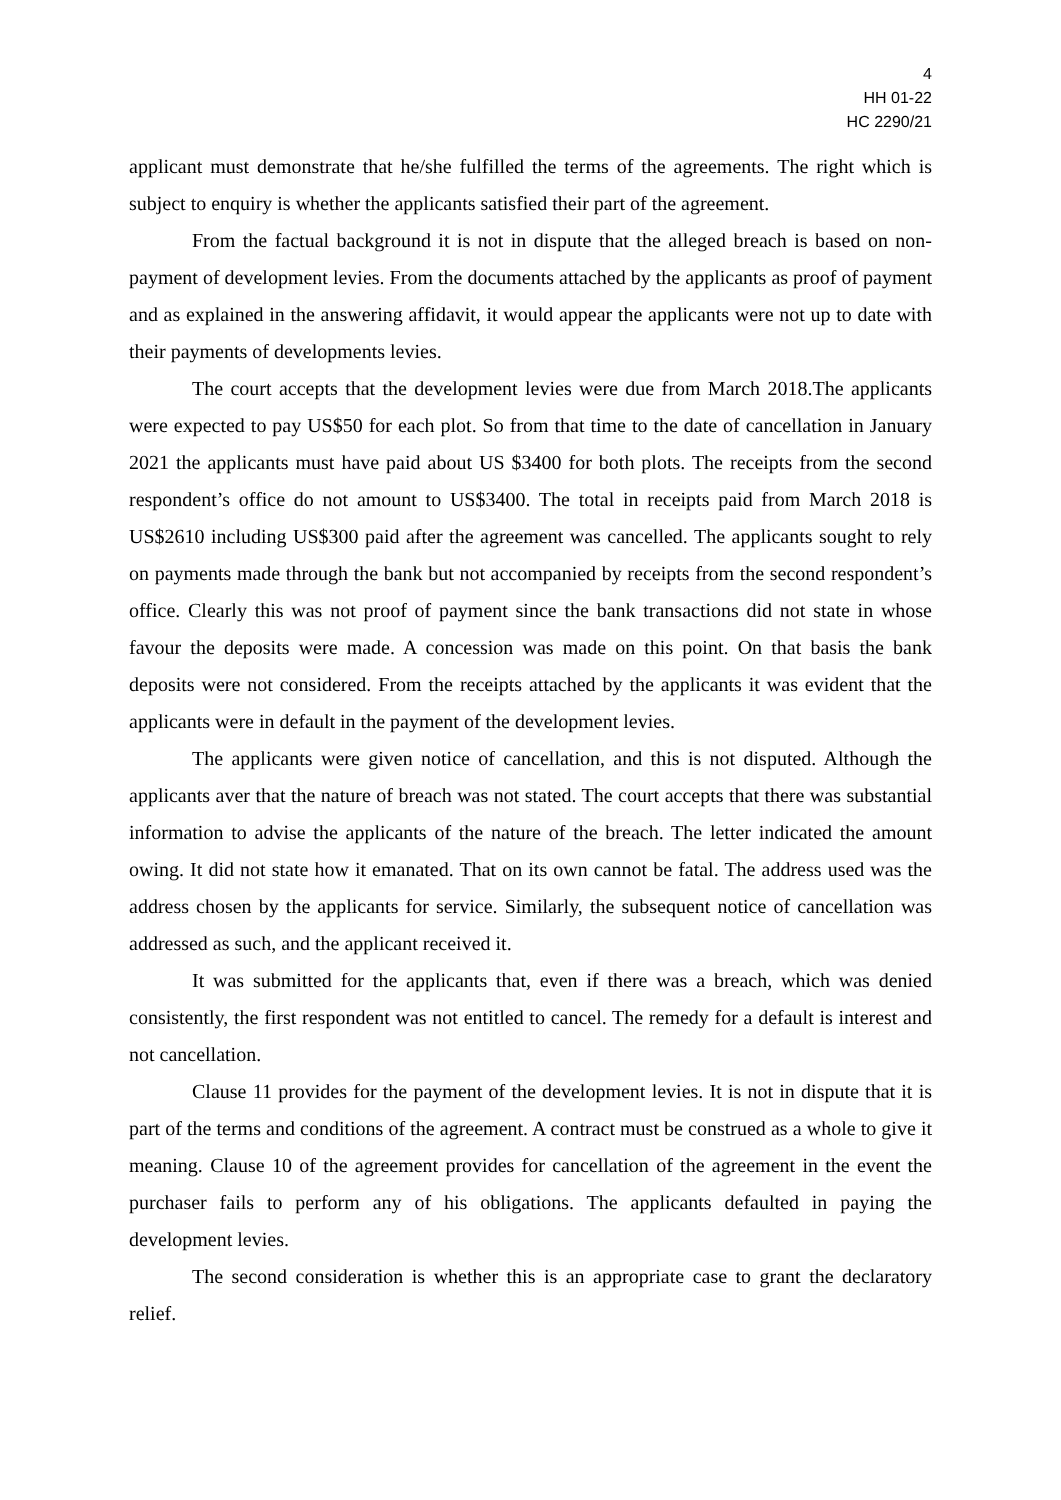4
HH 01-22
HC 2290/21
applicant must demonstrate that he/she fulfilled the terms of the agreements. The right which is subject to enquiry is whether the applicants satisfied their part of the agreement.
From the factual background it is not in dispute that the alleged breach is based on non-payment of development levies. From the documents attached by the applicants as proof of payment and as explained in the answering affidavit, it would appear the applicants were not up to date with their payments of developments levies.
The court accepts that the development levies were due from March 2018.The applicants were expected to pay US$50 for each plot. So from that time to the date of cancellation in January 2021 the applicants must have paid about US $3400 for both plots. The receipts from the second respondent’s office do not amount to US$3400. The total in receipts paid from March 2018 is US$2610 including US$300 paid after the agreement was cancelled. The applicants sought to rely on payments made through the bank but not accompanied by receipts from the second respondent’s office. Clearly this was not proof of payment since the bank transactions did not state in whose favour the deposits were made. A concession was made on this point. On that basis the bank deposits were not considered. From the receipts attached by the applicants it was evident that the applicants were in default in the payment of the development levies.
The applicants were given notice of cancellation, and this is not disputed. Although the applicants aver that the nature of breach was not stated. The court accepts that there was substantial information to advise the applicants of the nature of the breach. The letter indicated the amount owing. It did not state how it emanated. That on its own cannot be fatal. The address used was the address chosen by the applicants for service. Similarly, the subsequent notice of cancellation was addressed as such, and the applicant received it.
It was submitted for the applicants that, even if there was a breach, which was denied consistently, the first respondent was not entitled to cancel. The remedy for a default is interest and not cancellation.
Clause 11 provides for the payment of the development levies. It is not in dispute that it is part of the terms and conditions of the agreement. A contract must be construed as a whole to give it meaning. Clause 10 of the agreement provides for cancellation of the agreement in the event the purchaser fails to perform any of his obligations. The applicants defaulted in paying the development levies.
The second consideration is whether this is an appropriate case to grant the declaratory relief.